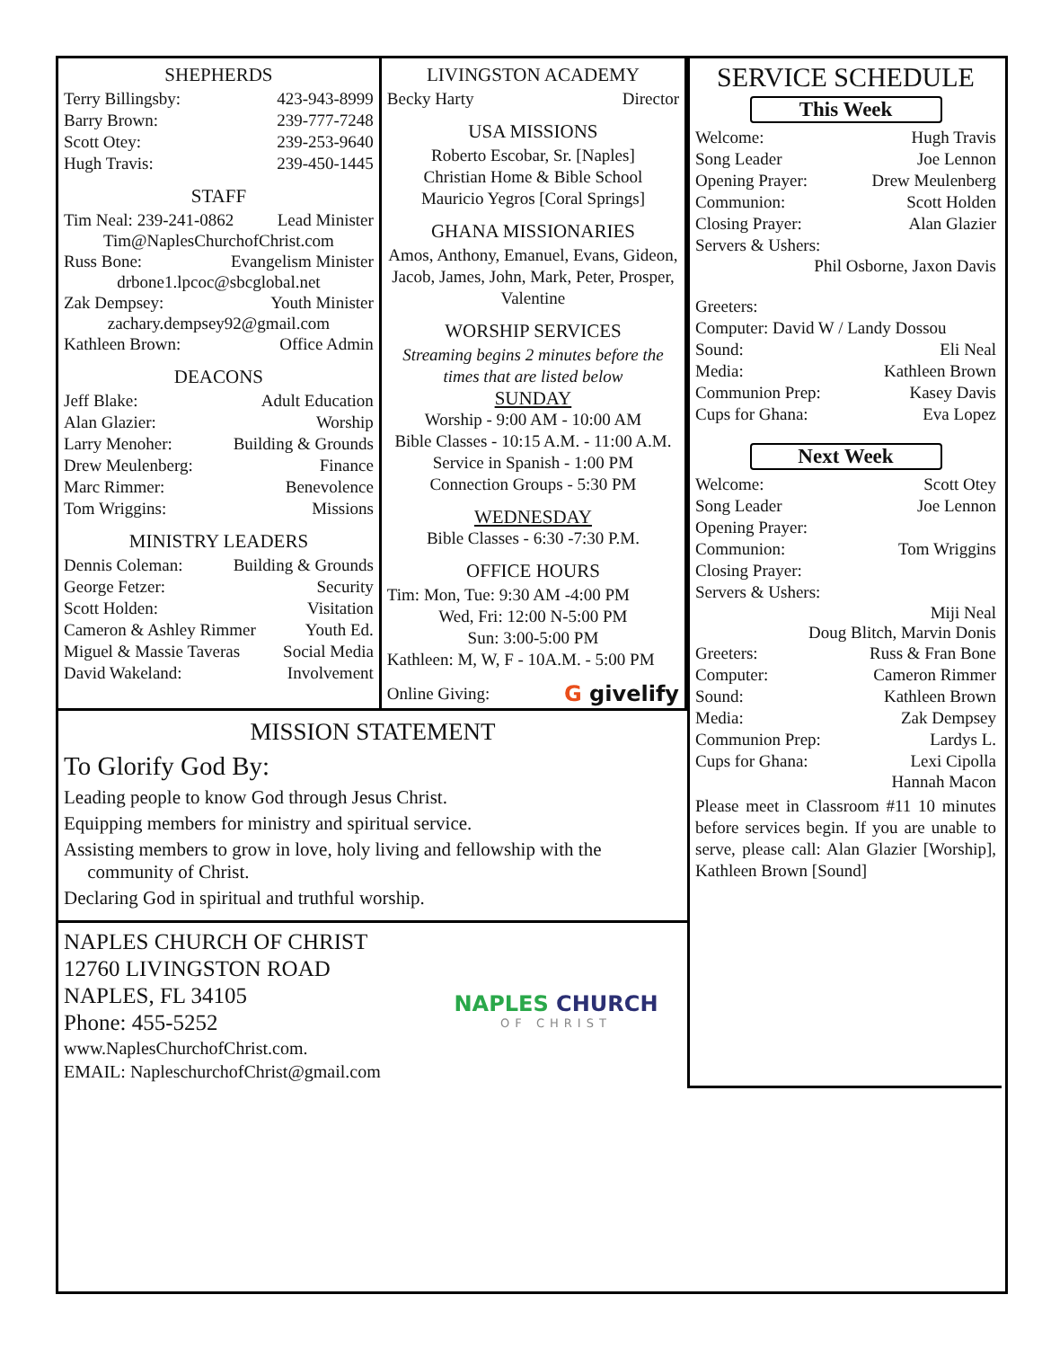SHEPHERDS
Terry Billingsby: 423-943-8999
Barry Brown: 239-777-7248
Scott Otey: 239-253-9640
Hugh Travis: 239-450-1445
STAFF
Tim Neal: 239-241-0862 Lead Minister
Tim@NaplesChurchofChrist.com
Russ Bone: Evangelism Minister
drbone1.lpcoc@sbcglobal.net
Zak Dempsey: Youth Minister
zachary.dempsey92@gmail.com
Kathleen Brown: Office Admin
DEACONS
Jeff Blake: Adult Education
Alan Glazier: Worship
Larry Menoher: Building & Grounds
Drew Meulenberg: Finance
Marc Rimmer: Benevolence
Tom Wriggins: Missions
MINISTRY LEADERS
Dennis Coleman: Building & Grounds
George Fetzer: Security
Scott Holden: Visitation
Cameron & Ashley Rimmer Youth Ed.
Miguel & Massie Taveras Social Media
David Wakeland: Involvement
LIVINGSTON ACADEMY
Becky Harty Director
USA MISSIONS
Roberto Escobar, Sr. [Naples]
Christian Home & Bible School
Mauricio Yegros [Coral Springs]
GHANA MISSIONARIES
Amos, Anthony, Emanuel, Evans, Gideon, Jacob, James, John, Mark, Peter, Prosper, Valentine
WORSHIP SERVICES
Streaming begins 2 minutes before the times that are listed below
SUNDAY
Worship - 9:00 AM - 10:00 AM
Bible Classes - 10:15 A.M. - 11:00 A.M.
Service in Spanish - 1:00 PM
Connection Groups - 5:30 PM
WEDNESDAY
Bible Classes - 6:30 -7:30 P.M.
OFFICE HOURS
Tim: Mon, Tue: 9:30 AM -4:00 PM
Wed, Fri: 12:00 N-5:00 PM
Sun: 3:00-5:00 PM
Kathleen: M, W, F - 10A.M. - 5:00 PM
Online Giving: G givelify
MISSION STATEMENT
To Glorify God By:
Leading people to know God through Jesus Christ.
Equipping members for ministry and spiritual service.
Assisting members to grow in love, holy living and fellowship with the
community of Christ.
Declaring God in spiritual and truthful worship.
NAPLES CHURCH OF CHRIST
12760 LIVINGSTON ROAD
NAPLES, FL 34105
Phone: 455-5252
www.NaplesChurchofChrist.com.
EMAIL: NapleschurchofChrist@gmail.com
NAPLES CHURCH
OF CHRIST
SERVICE SCHEDULE
This Week
Welcome: Hugh Travis
Song Leader Joe Lennon
Opening Prayer: Drew Meulenberg
Communion: Scott Holden
Closing Prayer: Alan Glazier
Servers & Ushers:
Phil Osborne, Jaxon Davis
Greeters:
Computer: David W / Landy Dossou
Sound: Eli Neal
Media: Kathleen Brown
Communion Prep: Kasey Davis
Cups for Ghana: Eva Lopez
Next Week
Welcome: Scott Otey
Song Leader Joe Lennon
Opening Prayer:
Communion: Tom Wriggins
Closing Prayer:
Servers & Ushers:
Miji Neal
Doug Blitch, Marvin Donis
Greeters: Russ & Fran Bone
Computer: Cameron Rimmer
Sound: Kathleen Brown
Media: Zak Dempsey
Communion Prep: Lardys L.
Cups for Ghana: Lexi Cipolla
Hannah Macon
Please meet in Classroom #11 10 minutes before services begin. If you are unable to serve, please call: Alan Glazier [Worship], Kathleen Brown [Sound]